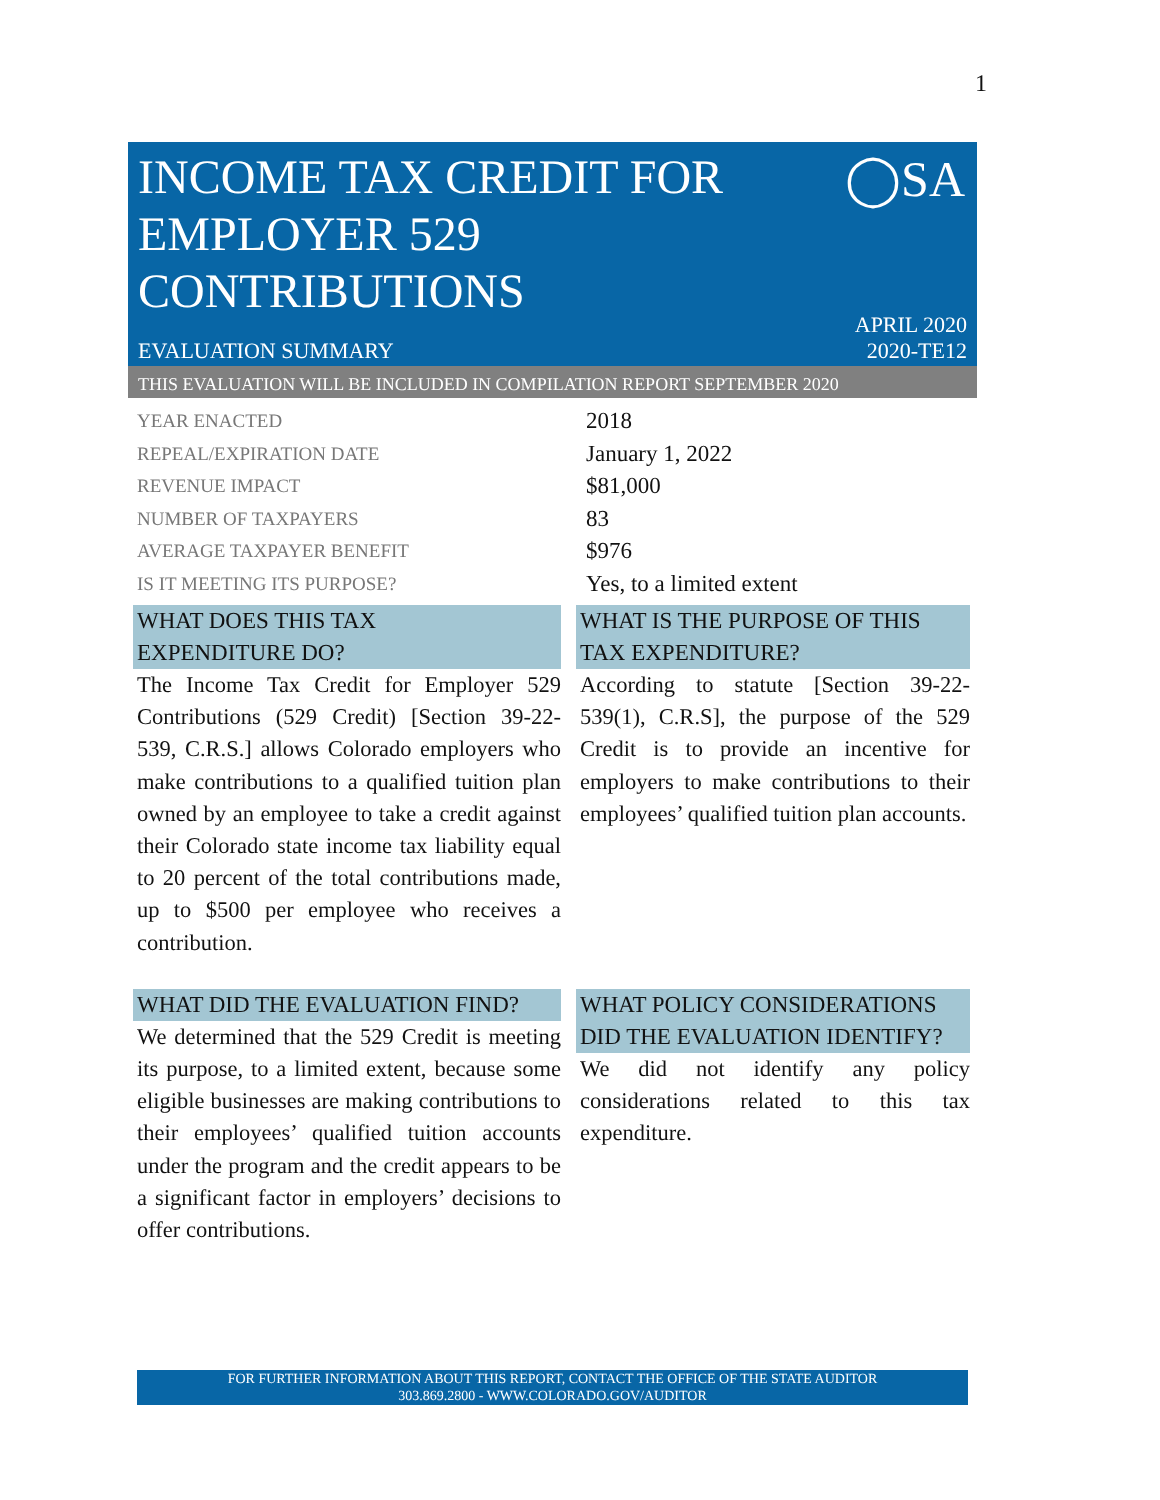1
INCOME TAX CREDIT FOR
EMPLOYER 529
CONTRIBUTIONS
◯SA
EVALUATION SUMMARY
APRIL 2020
2020-TE12
THIS EVALUATION WILL BE INCLUDED IN COMPILATION REPORT SEPTEMBER 2020
| YEAR ENACTED | 2018 |
| REPEAL/EXPIRATION DATE | January 1, 2022 |
| REVENUE IMPACT | $81,000 |
| NUMBER OF TAXPAYERS | 83 |
| AVERAGE TAXPAYER BENEFIT | $976 |
| IS IT MEETING ITS PURPOSE? | Yes, to a limited extent |
WHAT DOES THIS TAX
EXPENDITURE DO?
The Income Tax Credit for Employer 529 Contributions (529 Credit) [Section 39-22-539, C.R.S.] allows Colorado employers who make contributions to a qualified tuition plan owned by an employee to take a credit against their Colorado state income tax liability equal to 20 percent of the total contributions made, up to $500 per employee who receives a contribution.
WHAT IS THE PURPOSE OF THIS TAX EXPENDITURE?
According to statute [Section 39-22-539(1), C.R.S], the purpose of the 529 Credit is to provide an incentive for employers to make contributions to their employees’ qualified tuition plan accounts.
WHAT DID THE EVALUATION FIND?
We determined that the 529 Credit is meeting its purpose, to a limited extent, because some eligible businesses are making contributions to their employees’ qualified tuition accounts under the program and the credit appears to be a significant factor in employers’ decisions to offer contributions.
WHAT POLICY CONSIDERATIONS DID THE EVALUATION IDENTIFY?
We did not identify any policy considerations related to this tax expenditure.
FOR FURTHER INFORMATION ABOUT THIS REPORT, CONTACT THE OFFICE OF THE STATE AUDITOR
303.869.2800 - WWW.COLORADO.GOV/AUDITOR